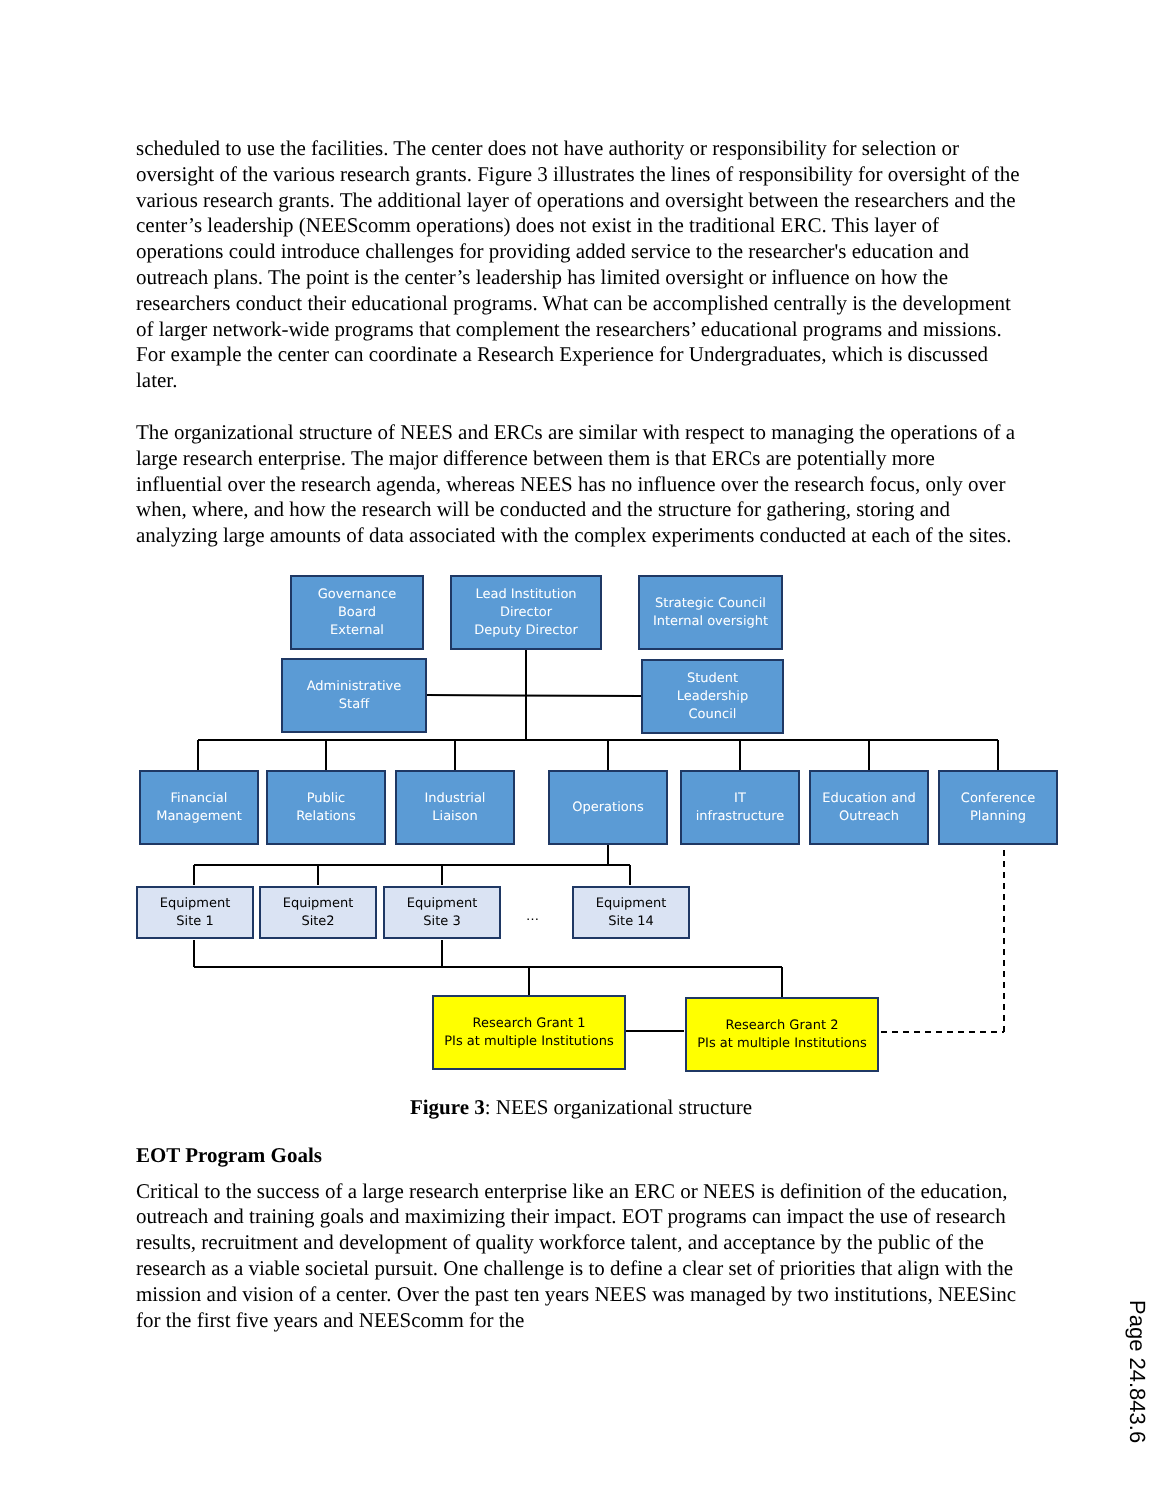scheduled to use the facilities. The center does not have authority or responsibility for selection or oversight of the various research grants. Figure 3 illustrates the lines of responsibility for oversight of the various research grants. The additional layer of operations and oversight between the researchers and the center’s leadership (NEEScomm operations) does not exist in the traditional ERC. This layer of operations could introduce challenges for providing added service to the researcher's education and outreach plans. The point is the center’s leadership has limited oversight or influence on how the researchers conduct their educational programs. What can be accomplished centrally is the development of larger network-wide programs that complement the researchers’ educational programs and missions. For example the center can coordinate a Research Experience for Undergraduates, which is discussed later.
The organizational structure of NEES and ERCs are similar with respect to managing the operations of a large research enterprise. The major difference between them is that ERCs are potentially more influential over the research agenda, whereas NEES has no influence over the research focus, only over when, where, and how the research will be conducted and the structure for gathering, storing and analyzing large amounts of data associated with the complex experiments conducted at each of the sites.
Governance
Board
External
Lead Institution
Director
Deputy Director
Strategic Council
Internal oversight
Administrative
Staff
Student
Leadership
Council
Financial
Management
Public
Relations
Industrial
Liaison
Operations
IT
infrastructure
Education and
Outreach
Conference
Planning
Equipment
Site 1
Equipment
Site2
Equipment
Site 3
…
Equipment
Site 14
Research Grant 1
PIs at multiple Institutions
Research Grant 2
PIs at multiple Institutions
Figure 3: NEES organizational structure
EOT Program Goals
Critical to the success of a large research enterprise like an ERC or NEES is definition of the education, outreach and training goals and maximizing their impact. EOT programs can impact the use of research results, recruitment and development of quality workforce talent, and acceptance by the public of the research as a viable societal pursuit. One challenge is to define a clear set of priorities that align with the mission and vision of a center. Over the past ten years NEES was managed by two institutions, NEESinc for the first five years and NEEScomm for the
Page 24.843.6